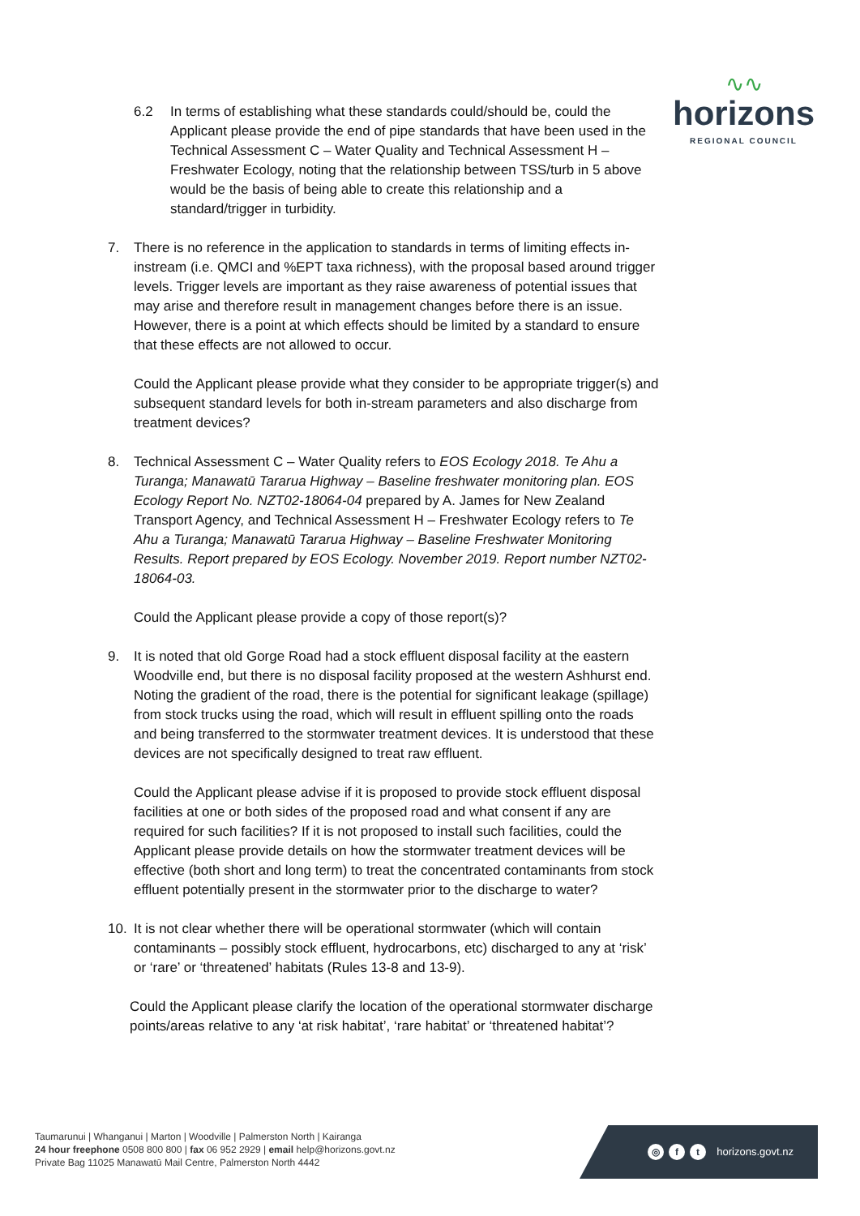∿∿
horizons
REGIONAL COUNCIL
6.2 In terms of establishing what these standards could/should be, could the Applicant please provide the end of pipe standards that have been used in the Technical Assessment C – Water Quality and Technical Assessment H – Freshwater Ecology, noting that the relationship between TSS/turb in 5 above would be the basis of being able to create this relationship and a standard/trigger in turbidity.
7. There is no reference in the application to standards in terms of limiting effects in-instream (i.e. QMCI and %EPT taxa richness), with the proposal based around trigger levels. Trigger levels are important as they raise awareness of potential issues that may arise and therefore result in management changes before there is an issue. However, there is a point at which effects should be limited by a standard to ensure that these effects are not allowed to occur.
Could the Applicant please provide what they consider to be appropriate trigger(s) and subsequent standard levels for both in-stream parameters and also discharge from treatment devices?
8. Technical Assessment C – Water Quality refers to EOS Ecology 2018. Te Ahu a Turanga; Manawatū Tararua Highway – Baseline freshwater monitoring plan. EOS Ecology Report No. NZT02-18064-04 prepared by A. James for New Zealand Transport Agency, and Technical Assessment H – Freshwater Ecology refers to Te Ahu a Turanga; Manawatū Tararua Highway – Baseline Freshwater Monitoring Results. Report prepared by EOS Ecology. November 2019. Report number NZT02-18064-03.
Could the Applicant please provide a copy of those report(s)?
9. It is noted that old Gorge Road had a stock effluent disposal facility at the eastern Woodville end, but there is no disposal facility proposed at the western Ashhurst end. Noting the gradient of the road, there is the potential for significant leakage (spillage) from stock trucks using the road, which will result in effluent spilling onto the roads and being transferred to the stormwater treatment devices. It is understood that these devices are not specifically designed to treat raw effluent.
Could the Applicant please advise if it is proposed to provide stock effluent disposal facilities at one or both sides of the proposed road and what consent if any are required for such facilities? If it is not proposed to install such facilities, could the Applicant please provide details on how the stormwater treatment devices will be effective (both short and long term) to treat the concentrated contaminants from stock effluent potentially present in the stormwater prior to the discharge to water?
10. It is not clear whether there will be operational stormwater (which will contain contaminants – possibly stock effluent, hydrocarbons, etc) discharged to any at ‘risk’ or ‘rare’ or ‘threatened’ habitats (Rules 13-8 and 13-9).
Could the Applicant please clarify the location of the operational stormwater discharge points/areas relative to any ‘at risk habitat’, ‘rare habitat’ or ‘threatened habitat’?
Taumarunui | Whanganui | Marton | Woodville | Palmerston North | Kairanga
24 hour freephone 0508 800 800 | fax 06 952 2929 | email help@horizons.govt.nz
Private Bag 11025 Manawatū Mail Centre, Palmerston North 4442
◎ f t horizons.govt.nz